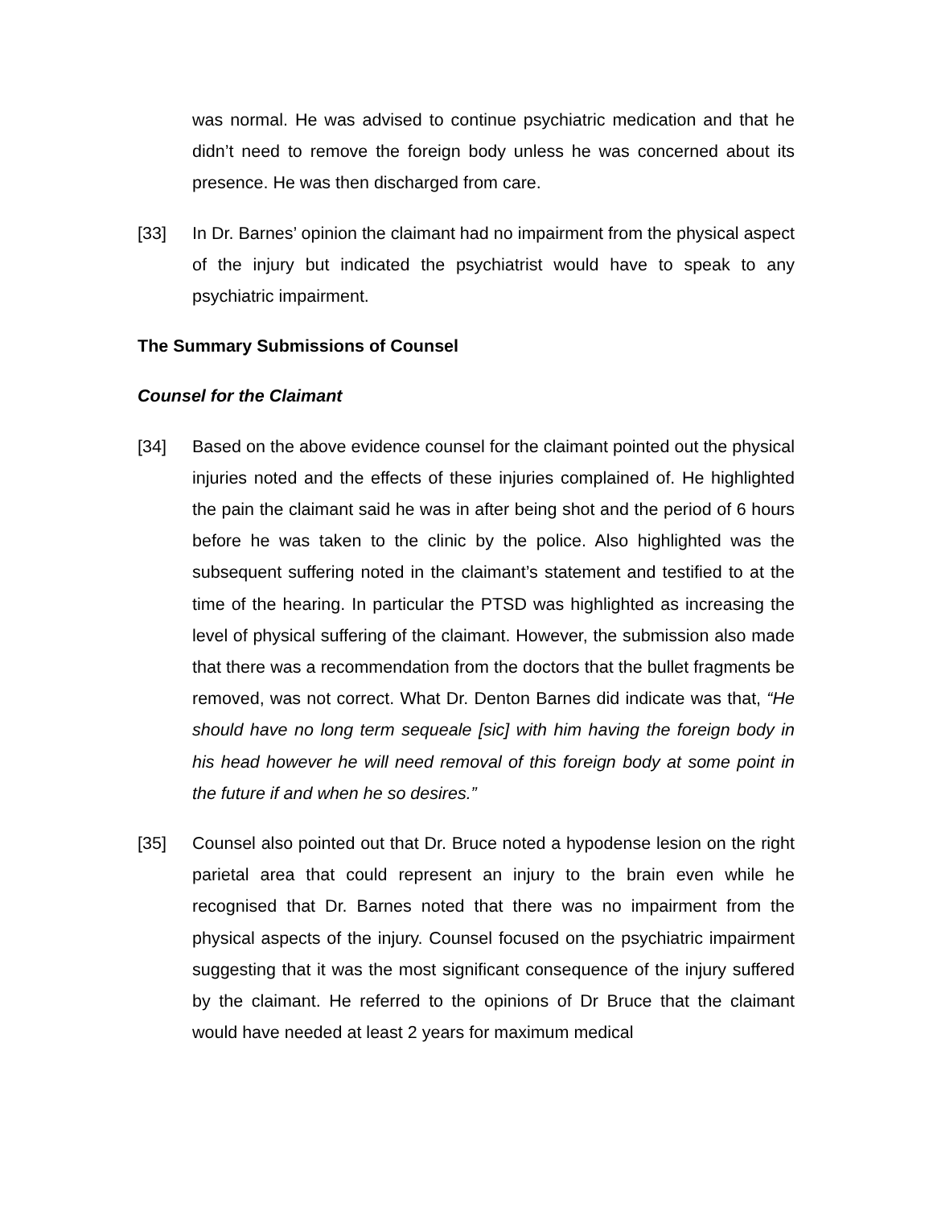was normal. He was advised to continue psychiatric medication and that he didn’t need to remove the foreign body unless he was concerned about its presence. He was then discharged from care.
[33] In Dr. Barnes’ opinion the claimant had no impairment from the physical aspect of the injury but indicated the psychiatrist would have to speak to any psychiatric impairment.
The Summary Submissions of Counsel
Counsel for the Claimant
[34] Based on the above evidence counsel for the claimant pointed out the physical injuries noted and the effects of these injuries complained of. He highlighted the pain the claimant said he was in after being shot and the period of 6 hours before he was taken to the clinic by the police. Also highlighted was the subsequent suffering noted in the claimant’s statement and testified to at the time of the hearing. In particular the PTSD was highlighted as increasing the level of physical suffering of the claimant. However, the submission also made that there was a recommendation from the doctors that the bullet fragments be removed, was not correct. What Dr. Denton Barnes did indicate was that, “He should have no long term sequeale [sic] with him having the foreign body in his head however he will need removal of this foreign body at some point in the future if and when he so desires.”
[35] Counsel also pointed out that Dr. Bruce noted a hypodense lesion on the right parietal area that could represent an injury to the brain even while he recognised that Dr. Barnes noted that there was no impairment from the physical aspects of the injury. Counsel focused on the psychiatric impairment suggesting that it was the most significant consequence of the injury suffered by the claimant. He referred to the opinions of Dr Bruce that the claimant would have needed at least 2 years for maximum medical